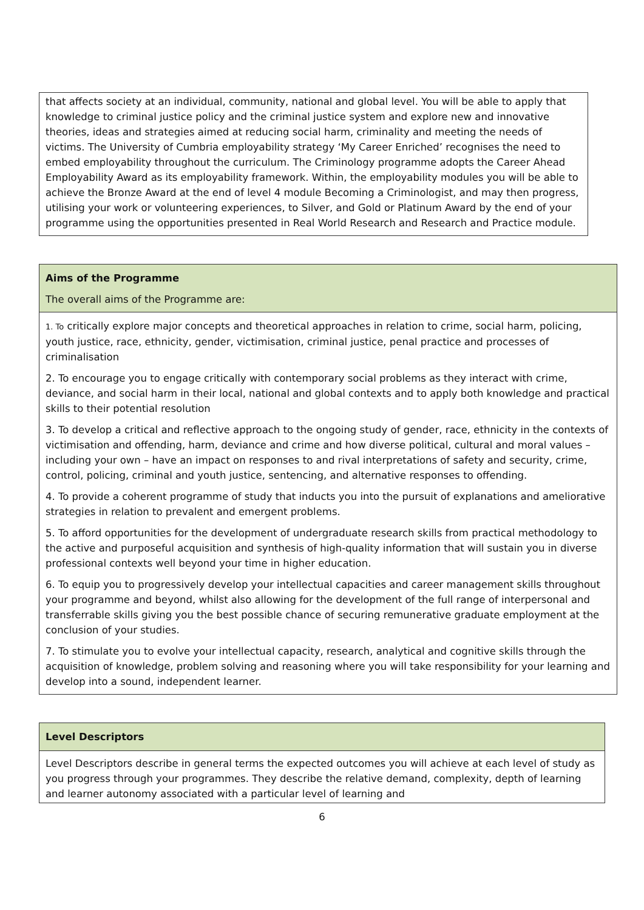| that affects society at an individual, community, national and global level. You will be able to apply that knowledge to criminal justice policy and the criminal justice system and explore new and innovative theories, ideas and strategies aimed at reducing social harm, criminality and meeting the needs of victims. The University of Cumbria employability strategy ‘My Career Enriched’ recognises the need to embed employability throughout the curriculum. The Criminology programme adopts the Career Ahead Employability Award as its employability framework. Within, the employability modules you will be able to achieve the Bronze Award at the end of level 4 module Becoming a Criminologist, and may then progress, utilising your work or volunteering experiences, to Silver, and Gold or Platinum Award by the end of your programme using the opportunities presented in Real World Research and Research and Practice module. |
| Aims of the Programme The overall aims of the Programme are: |
| 1. To critically explore major concepts and theoretical approaches in relation to crime, social harm, policing, youth justice, race, ethnicity, gender, victimisation, criminal justice, penal practice and processes of criminalisation 2. To encourage you to engage critically with contemporary social problems as they interact with crime, deviance, and social harm in their local, national and global contexts and to apply both knowledge and practical skills to their potential resolution 3. To develop a critical and reflective approach to the ongoing study of gender, race, ethnicity in the contexts of victimisation and offending, harm, deviance and crime and how diverse political, cultural and moral values – including your own – have an impact on responses to and rival interpretations of safety and security, crime, control, policing, criminal and youth justice, sentencing, and alternative responses to offending. 4. To provide a coherent programme of study that inducts you into the pursuit of explanations and ameliorative strategies in relation to prevalent and emergent problems. 5. To afford opportunities for the development of undergraduate research skills from practical methodology to the active and purposeful acquisition and synthesis of high-quality information that will sustain you in diverse professional contexts well beyond your time in higher education. 6. To equip you to progressively develop your intellectual capacities and career management skills throughout your programme and beyond, whilst also allowing for the development of the full range of interpersonal and transferrable skills giving you the best possible chance of securing remunerative graduate employment at the conclusion of your studies. 7. To stimulate you to evolve your intellectual capacity, research, analytical and cognitive skills through the acquisition of knowledge, problem solving and reasoning where you will take responsibility for your learning and develop into a sound, independent learner. |
| Level Descriptors |
| Level Descriptors describe in general terms the expected outcomes you will achieve at each level of study as you progress through your programmes. They describe the relative demand, complexity, depth of learning and learner autonomy associated with a particular level of learning and |
6